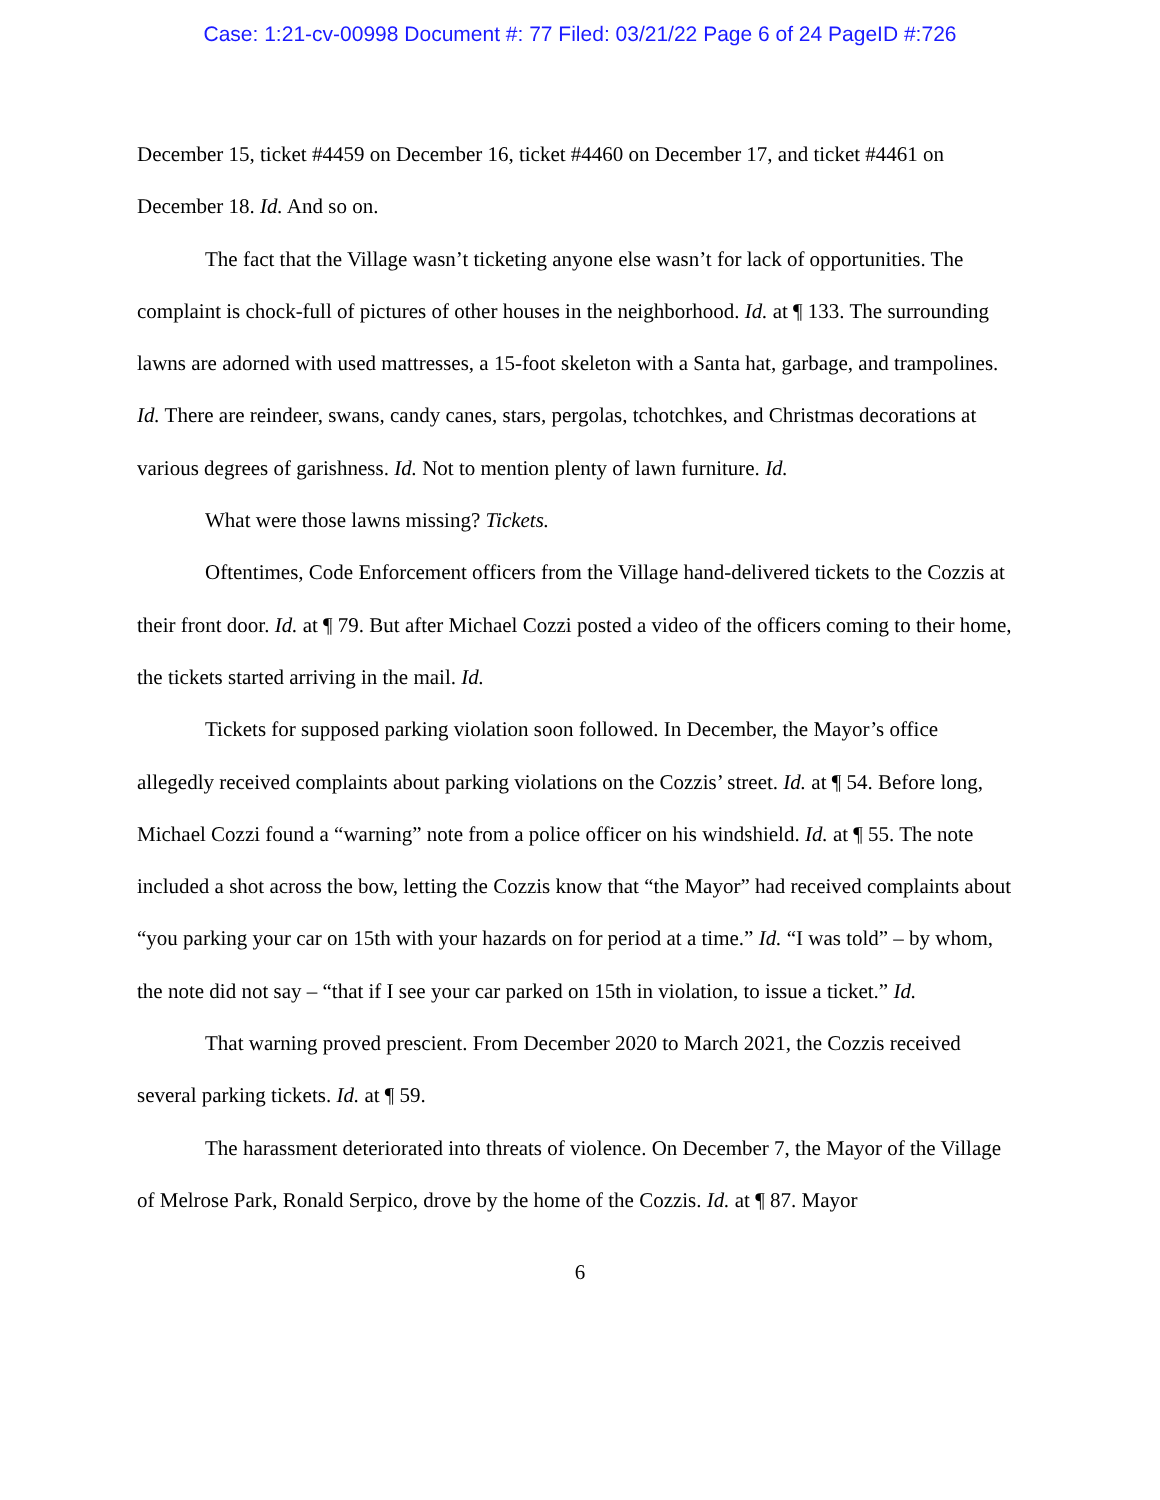Case: 1:21-cv-00998 Document #: 77 Filed: 03/21/22 Page 6 of 24 PageID #:726
December 15, ticket #4459 on December 16, ticket #4460 on December 17, and ticket #4461 on December 18. Id. And so on.
The fact that the Village wasn’t ticketing anyone else wasn’t for lack of opportunities. The complaint is chock-full of pictures of other houses in the neighborhood. Id. at ¶ 133. The surrounding lawns are adorned with used mattresses, a 15-foot skeleton with a Santa hat, garbage, and trampolines. Id. There are reindeer, swans, candy canes, stars, pergolas, tchotchkes, and Christmas decorations at various degrees of garishness. Id. Not to mention plenty of lawn furniture. Id.
What were those lawns missing? Tickets.
Oftentimes, Code Enforcement officers from the Village hand-delivered tickets to the Cozzis at their front door. Id. at ¶ 79. But after Michael Cozzi posted a video of the officers coming to their home, the tickets started arriving in the mail. Id.
Tickets for supposed parking violation soon followed. In December, the Mayor’s office allegedly received complaints about parking violations on the Cozzis’ street. Id. at ¶ 54. Before long, Michael Cozzi found a “warning” note from a police officer on his windshield. Id. at ¶ 55. The note included a shot across the bow, letting the Cozzis know that “the Mayor” had received complaints about “you parking your car on 15th with your hazards on for period at a time.” Id. “I was told” – by whom, the note did not say – “that if I see your car parked on 15th in violation, to issue a ticket.” Id.
That warning proved prescient. From December 2020 to March 2021, the Cozzis received several parking tickets. Id. at ¶ 59.
The harassment deteriorated into threats of violence. On December 7, the Mayor of the Village of Melrose Park, Ronald Serpico, drove by the home of the Cozzis. Id. at ¶ 87. Mayor
6